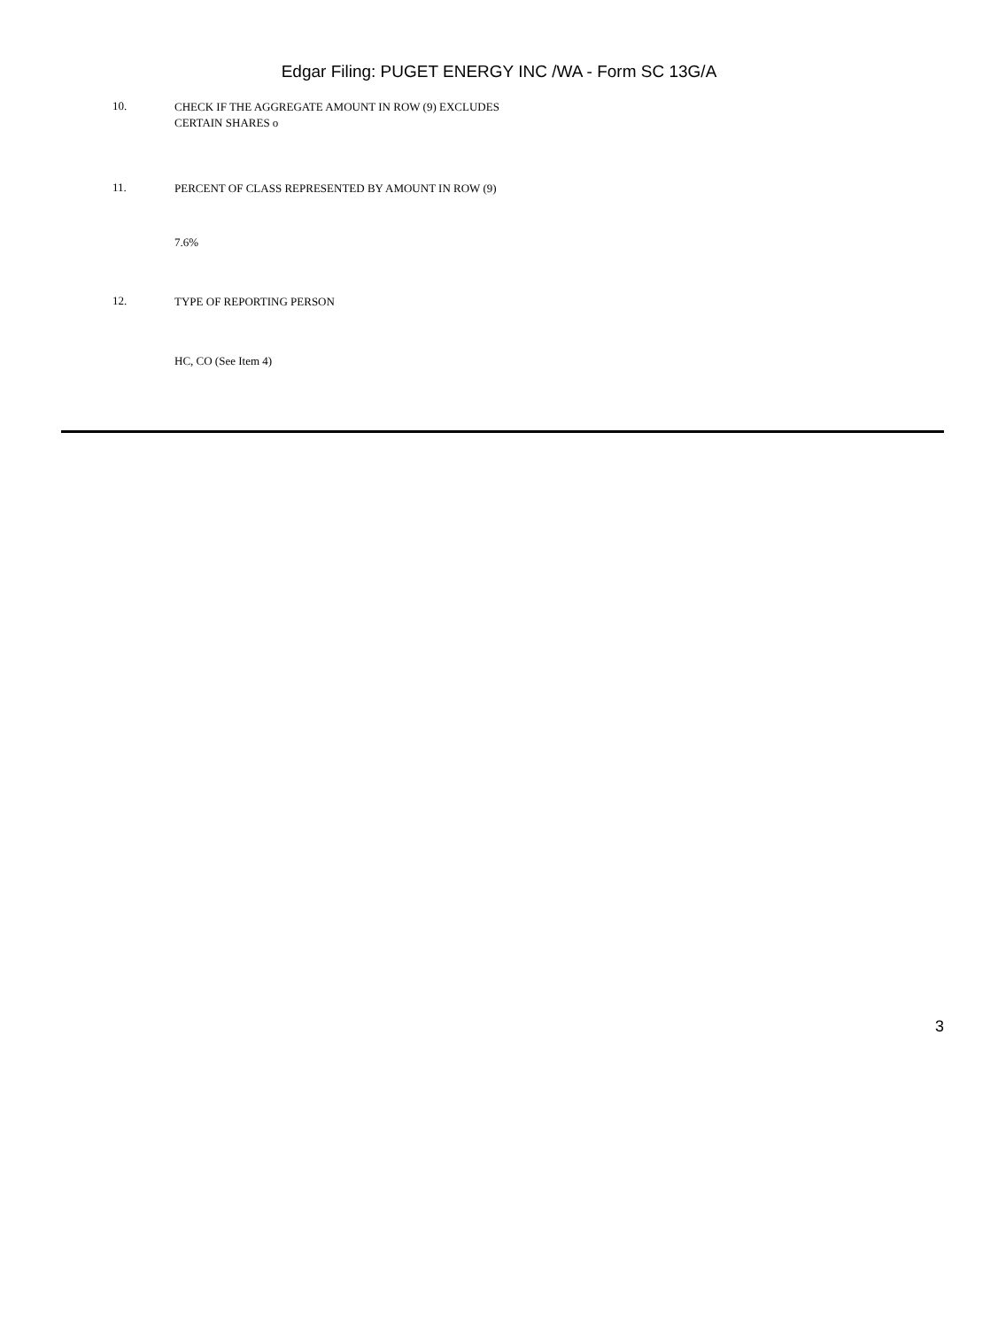Edgar Filing: PUGET ENERGY INC /WA - Form SC 13G/A
10.
CHECK IF THE AGGREGATE AMOUNT IN ROW (9) EXCLUDES
CERTAIN SHARES o
11.
PERCENT OF CLASS REPRESENTED BY AMOUNT IN ROW (9)
7.6%
12.
TYPE OF REPORTING PERSON
HC, CO (See Item 4)
3